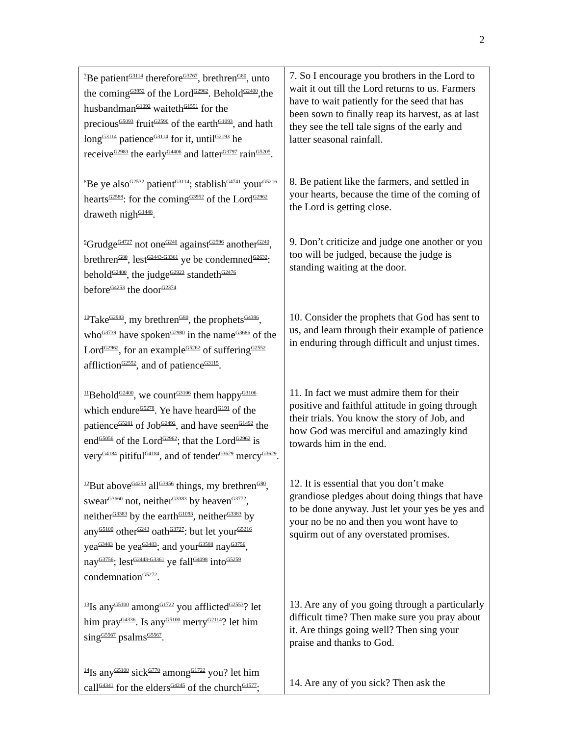2
| <sup>7</sup>Be patient<sup>G3114</sup> therefore<sup>G3767</sup>, brethren<sup>G80</sup>, unto the coming<sup>G3952</sup> of the Lord<sup>G2962</sup>. Behold<sup>G2400</sup>,the husbandman<sup>G1092</sup> waiteth<sup>G1551</sup> for the precious<sup>G5093</sup> fruit<sup>G2590</sup> of the earth<sup>G1093</sup>, and hath long<sup>G3114</sup> patience<sup>G3114</sup> for it, until<sup>G2193</sup> he receive<sup>G2983</sup> the early<sup>G4406</sup> and latter<sup>G3797</sup> rain<sup>G5205</sup>. | 7. So I encourage you brothers in the Lord to wait it out till the Lord returns to us. Farmers have to wait patiently for the seed that has been sown to finally reap its harvest, as at last they see the tell tale signs of the early and latter seasonal rainfall. |
| <sup>8</sup>Be ye also<sup>G2532</sup> patient<sup>G3114</sup>; stablish<sup>G4741</sup> your<sup>G5216</sup> hearts<sup>G2588</sup>: for the coming<sup>G3952</sup> of the Lord<sup>G2962</sup> draweth nigh<sup>G1448</sup>. | 8. Be patient like the farmers, and settled in your hearts, because the time of the coming of the Lord is getting close. |
| <sup>9</sup> Grudge<sup>G4727</sup> not one<sup>G240</sup> against<sup>G2596</sup> another<sup>G240</sup>, brethren<sup>G80</sup>, lest<sup>G2443-G3361</sup> ye be condemned<sup>G2632</sup>: behold<sup>G2400</sup>, the judge<sup>G2923</sup> standeth<sup>G2476</sup> before<sup>G4253</sup> the door<sup>G2374</sup> | 9. Don’t criticize and judge one another or you too will be judged, because the judge is standing waiting at the door. |
| <sup>10</sup> Take<sup>G2983</sup>, my brethren<sup>G80</sup>, the prophets<sup>G4396</sup>, who<sup>G3739</sup> have spoken<sup>G2980</sup> in the name<sup>G3686</sup> of the Lord<sup>G2962</sup>, for an example<sup>G5262</sup> of suffering<sup>G2552</sup> affliction<sup>G2552</sup>, and of patience<sup>G3115</sup>. | 10. Consider the prophets that God has sent to us, and learn through their example of patience in enduring through difficult and unjust times. |
| <sup>11</sup> Behold<sup>G2400</sup>, we count<sup>G3106</sup> them happy<sup>G3106</sup> which endure<sup>G5278</sup>. Ye have heard<sup>G191</sup> of the patience<sup>G5281</sup> of Job<sup>G2492</sup>, and have seen<sup>G1492</sup> the end<sup>G5056</sup> of the Lord<sup>G2962</sup>; that the Lord<sup>G2962</sup> is very<sup>G4184</sup> pitiful<sup>G4184</sup>, and of tender<sup>G3629</sup> mercy<sup>G3629</sup>. | 11. In fact we must admire them for their positive and faithful attitude in going through their trials. You know the story of Job, and how God was merciful and amazingly kind towards him in the end. |
| <sup>12</sup> But above<sup>G4253</sup> all<sup>G3956</sup> things, my brethren<sup>G80</sup>, swear<sup>G3660</sup> not, neither<sup>G3383</sup> by heaven<sup>G3772</sup>, neither<sup>G3383</sup> by the earth<sup>G1093</sup>, neither<sup>G3383</sup> by any<sup>G5100</sup> other<sup>G243</sup> oath<sup>G3727</sup>: but let your<sup>G5216</sup> yea<sup>G3483</sup> be yea<sup>G3483</sup>; and your<sup>G3588</sup> nay<sup>G3756</sup>, nay<sup>G3756</sup>; lest<sup>G2443-G3361</sup> ye fall<sup>G4098</sup> into<sup>G5259</sup> condemnation<sup>G5272</sup>. | 12. It is essential that you don’t make grandiose pledges about doing things that have to be done anyway. Just let your yes be yes and your no be no and then you wont have to squirm out of any overstated promises. |
| <sup>13</sup> Is any<sup>G5100</sup> among<sup>G1722</sup> you afflicted<sup>G2553</sup>? let him pray<sup>G4336</sup>. Is any<sup>G5100</sup> merry<sup>G2114</sup>? let him sing<sup>G5567</sup> psalms<sup>G5567</sup>. | 13. Are any of you going through a particularly difficult time? Then make sure you pray about it. Are things going well? Then sing your praise and thanks to God. |
| <sup>14</sup> Is any<sup>G5100</sup> sick<sup>G770</sup> among<sup>G1722</sup> you? let him call<sup>G4341</sup> for the elders<sup>G4245</sup> of the church<sup>G1577</sup>; | 14. Are any of you sick? Then ask the |